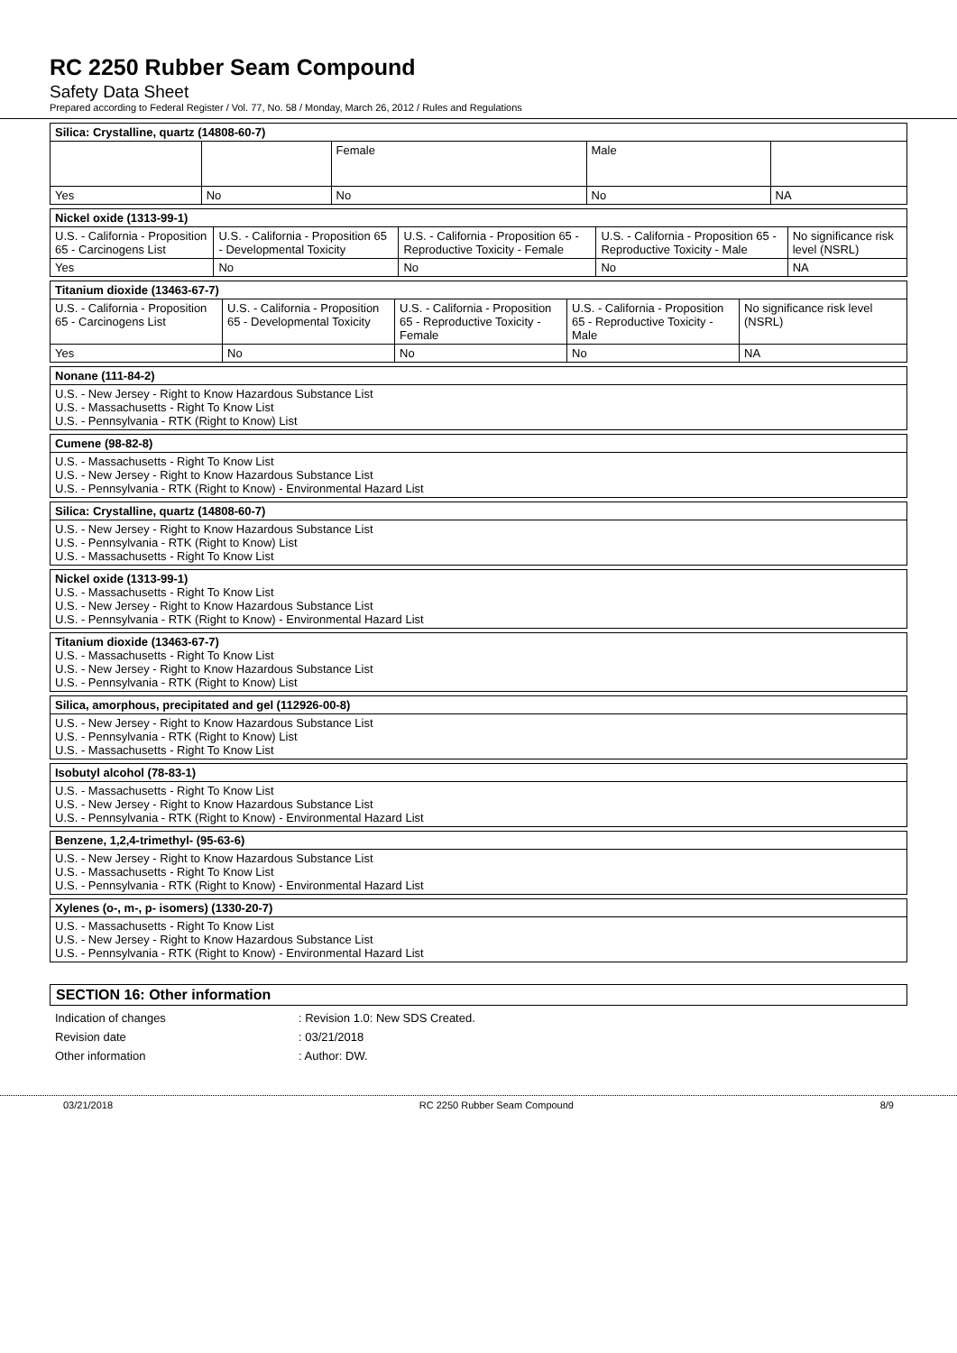RC 2250 Rubber Seam Compound
Safety Data Sheet
Prepared according to Federal Register / Vol. 77, No. 58 / Monday, March 26, 2012 / Rules and Regulations
| Silica: Crystalline, quartz (14808-60-7) | | | | |
| | | Female | Male | |
| Yes | No | No | No | NA |
| Nickel oxide (1313-99-1) | | | | |
| U.S. - California - Proposition 65 - Carcinogens List | U.S. - California - Proposition 65 - Developmental Toxicity | U.S. - California - Proposition 65 - Reproductive Toxicity - Female | U.S. - California - Proposition 65 - Reproductive Toxicity - Male | No significance risk level (NSRL) |
| Yes | No | No | No | NA |
| Titanium dioxide (13463-67-7) | | | | |
| U.S. - California - Proposition 65 - Carcinogens List | U.S. - California - Proposition 65 - Developmental Toxicity | U.S. - California - Proposition 65 - Reproductive Toxicity - Female | U.S. - California - Proposition 65 - Reproductive Toxicity - Male | No significance risk level (NSRL) |
| Yes | No | No | No | NA |
| Nonane (111-84-2) |
| U.S. - New Jersey - Right to Know Hazardous Substance List U.S. - Massachusetts - Right To Know List U.S. - Pennsylvania - RTK (Right to Know) List |
| Cumene (98-82-8) |
| U.S. - Massachusetts - Right To Know List U.S. - New Jersey - Right to Know Hazardous Substance List U.S. - Pennsylvania - RTK (Right to Know) - Environmental Hazard List |
| Silica: Crystalline, quartz (14808-60-7) |
| U.S. - New Jersey - Right to Know Hazardous Substance List U.S. - Pennsylvania - RTK (Right to Know) List U.S. - Massachusetts - Right To Know List |
| Nickel oxide (1313-99-1) U.S. - Massachusetts - Right To Know List U.S. - New Jersey - Right to Know Hazardous Substance List U.S. - Pennsylvania - RTK (Right to Know) - Environmental Hazard List |
| Titanium dioxide (13463-67-7) U.S. - Massachusetts - Right To Know List U.S. - New Jersey - Right to Know Hazardous Substance List U.S. - Pennsylvania - RTK (Right to Know) List |
| Silica, amorphous, precipitated and gel (112926-00-8) |
| U.S. - New Jersey - Right to Know Hazardous Substance List U.S. - Pennsylvania - RTK (Right to Know) List U.S. - Massachusetts - Right To Know List |
| Isobutyl alcohol (78-83-1) |
| U.S. - Massachusetts - Right To Know List U.S. - New Jersey - Right to Know Hazardous Substance List U.S. - Pennsylvania - RTK (Right to Know) - Environmental Hazard List |
| Benzene, 1,2,4-trimethyl- (95-63-6) |
| U.S. - New Jersey - Right to Know Hazardous Substance List U.S. - Massachusetts - Right To Know List U.S. - Pennsylvania - RTK (Right to Know) - Environmental Hazard List |
| Xylenes (o-, m-, p- isomers) (1330-20-7) |
| U.S. - Massachusetts - Right To Know List U.S. - New Jersey - Right to Know Hazardous Substance List U.S. - Pennsylvania - RTK (Right to Know) - Environmental Hazard List |
SECTION 16: Other information
Indication of changes : Revision 1.0: New SDS Created.
Revision date : 03/21/2018
Other information : Author: DW.
03/21/2018 RC 2250 Rubber Seam Compound 8/9